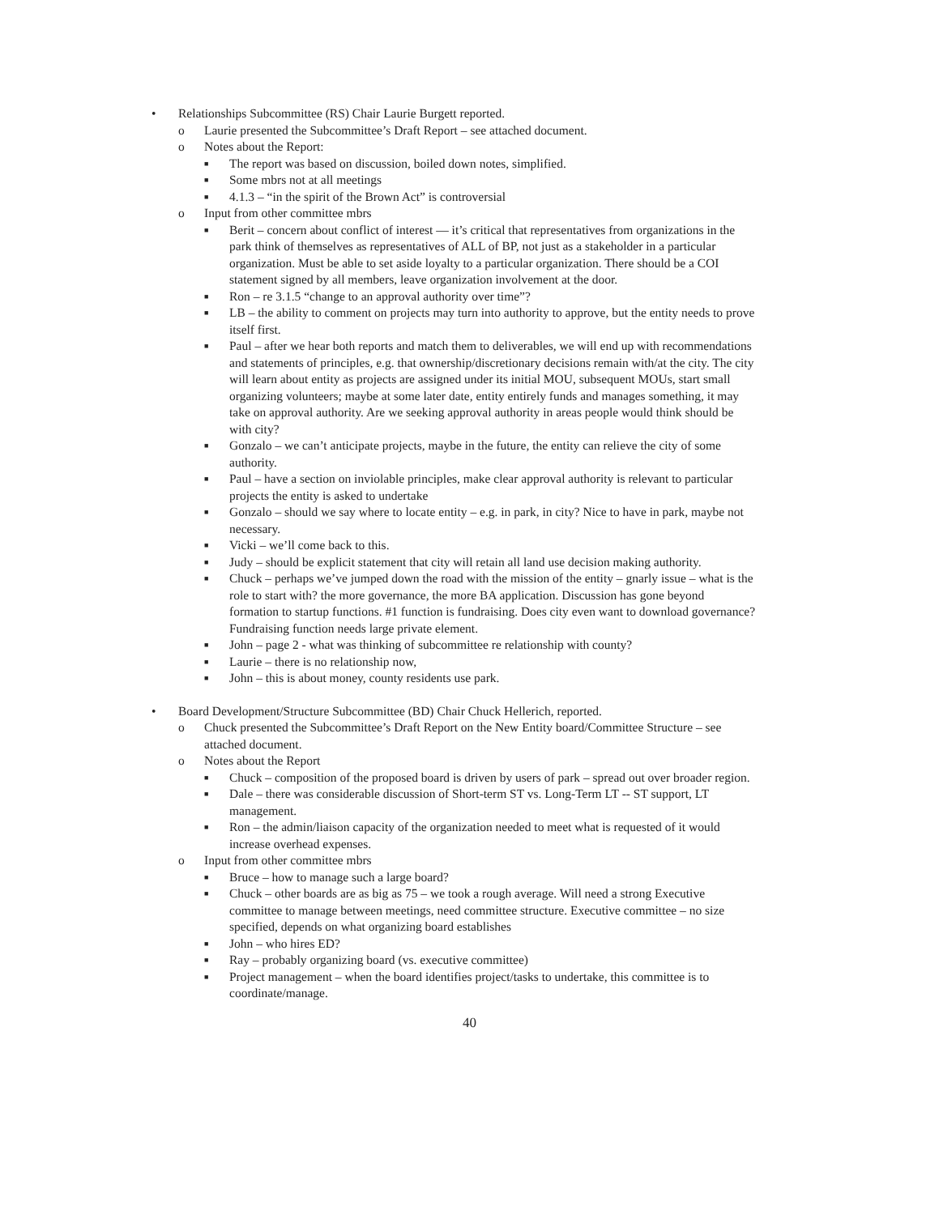• Relationships Subcommittee (RS) Chair Laurie Burgett reported.
o Laurie presented the Subcommittee’s Draft Report – see attached document.
o Notes about the Report:
■ The report was based on discussion, boiled down notes, simplified.
■ Some mbrs not at all meetings
■ 4.1.3 – “in the spirit of the Brown Act” is controversial
o Input from other committee mbrs
■ Berit – concern about conflict of interest — it’s critical that representatives from organizations in the park think of themselves as representatives of ALL of BP, not just as a stakeholder in a particular organization. Must be able to set aside loyalty to a particular organization. There should be a COI statement signed by all members, leave organization involvement at the door.
■ Ron – re 3.1.5 “change to an approval authority over time”?
■ LB – the ability to comment on projects may turn into authority to approve, but the entity needs to prove itself first.
■ Paul – after we hear both reports and match them to deliverables, we will end up with recommendations and statements of principles, e.g. that ownership/discretionary decisions remain with/at the city. The city will learn about entity as projects are assigned under its initial MOU, subsequent MOUs, start small organizing volunteers; maybe at some later date, entity entirely funds and manages something, it may take on approval authority. Are we seeking approval authority in areas people would think should be with city?
■ Gonzalo – we can’t anticipate projects, maybe in the future, the entity can relieve the city of some authority.
■ Paul – have a section on inviolable principles, make clear approval authority is relevant to particular projects the entity is asked to undertake
■ Gonzalo – should we say where to locate entity – e.g. in park, in city? Nice to have in park, maybe not necessary.
■ Vicki – we’ll come back to this.
■ Judy – should be explicit statement that city will retain all land use decision making authority.
■ Chuck – perhaps we’ve jumped down the road with the mission of the entity – gnarly issue – what is the role to start with? the more governance, the more BA application. Discussion has gone beyond formation to startup functions. #1 function is fundraising. Does city even want to download governance? Fundraising function needs large private element.
■ John – page 2 - what was thinking of subcommittee re relationship with county?
■ Laurie – there is no relationship now,
■ John – this is about money, county residents use park.
• Board Development/Structure Subcommittee (BD) Chair Chuck Hellerich, reported.
o Chuck presented the Subcommittee’s Draft Report on the New Entity board/Committee Structure – see attached document.
o Notes about the Report
■ Chuck – composition of the proposed board is driven by users of park – spread out over broader region.
■ Dale – there was considerable discussion of Short-term ST vs. Long-Term LT -- ST support, LT management.
■ Ron – the admin/liaison capacity of the organization needed to meet what is requested of it would increase overhead expenses.
o Input from other committee mbrs
■ Bruce – how to manage such a large board?
■ Chuck – other boards are as big as 75 – we took a rough average. Will need a strong Executive committee to manage between meetings, need committee structure. Executive committee – no size specified, depends on what organizing board establishes
■ John – who hires ED?
■ Ray – probably organizing board (vs. executive committee)
■ Project management – when the board identifies project/tasks to undertake, this committee is to coordinate/manage.
40